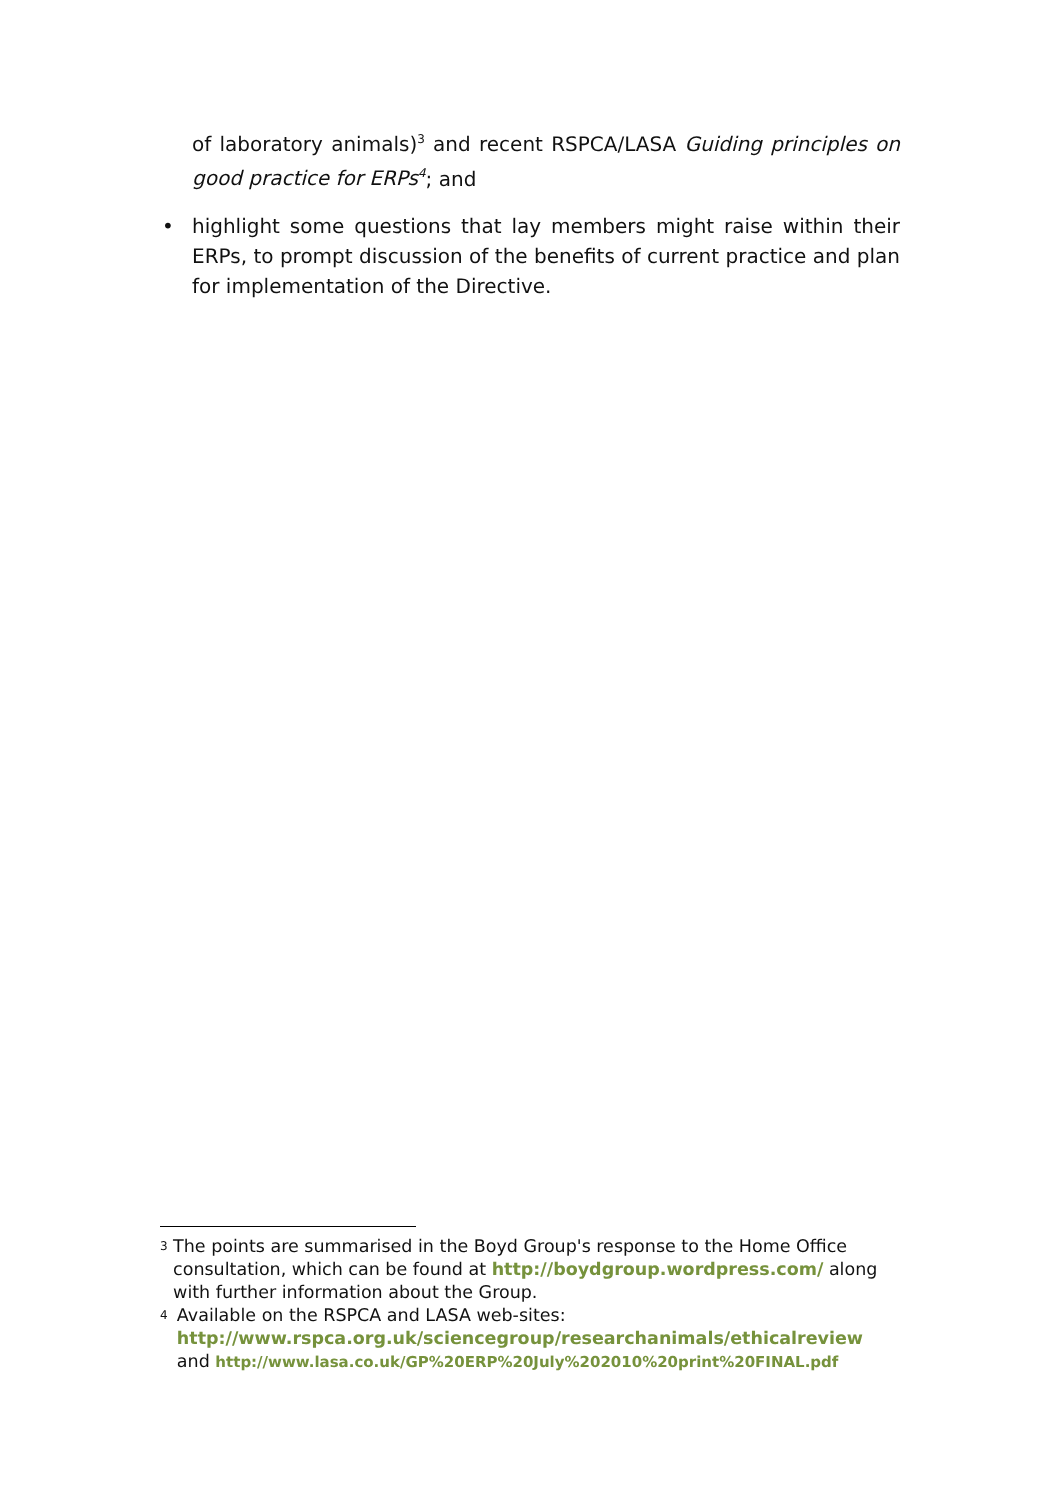of laboratory animals)<sup>3</sup> and recent RSPCA/LASA Guiding principles on good practice for ERPs<sup>4</sup>; and
• highlight some questions that lay members might raise within their ERPs, to prompt discussion of the benefits of current practice and plan for implementation of the Directive.
3
The points are summarised in the Boyd Group's response to the Home Office consultation, which can be found at http://boydgroup.wordpress.com/ along with further information about the Group.
4
Available on the RSPCA and LASA web-sites:
http://www.rspca.org.uk/sciencegroup/researchanimals/ethicalreview and http://www.lasa.co.uk/GP%20ERP%20July%202010%20print%20FINAL.pdf